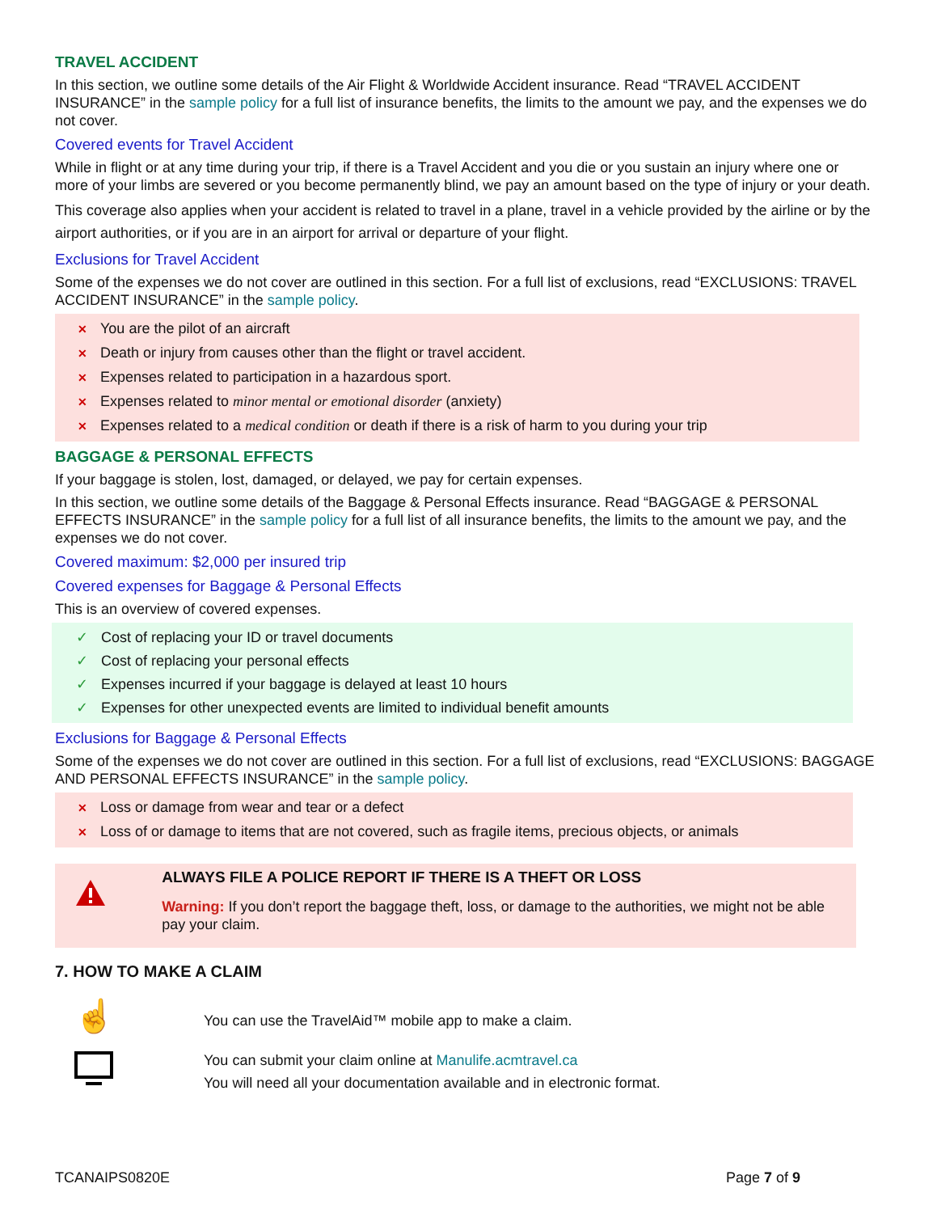TRAVEL ACCIDENT
In this section, we outline some details of the Air Flight & Worldwide Accident insurance. Read “TRAVEL ACCIDENT INSURANCE” in the sample policy for a full list of insurance benefits, the limits to the amount we pay, and the expenses we do not cover.
Covered events for Travel Accident
While in flight or at any time during your trip, if there is a Travel Accident and you die or you sustain an injury where one or more of your limbs are severed or you become permanently blind, we pay an amount based on the type of injury or your death.
This coverage also applies when your accident is related to travel in a plane, travel in a vehicle provided by the airline or by the airport authorities, or if you are in an airport for arrival or departure of your flight.
Exclusions for Travel Accident
Some of the expenses we do not cover are outlined in this section. For a full list of exclusions, read “EXCLUSIONS: TRAVEL ACCIDENT INSURANCE” in the sample policy.
✕ You are the pilot of an aircraft
✕ Death or injury from causes other than the flight or travel accident.
✕ Expenses related to participation in a hazardous sport.
✕ Expenses related to minor mental or emotional disorder (anxiety)
✕ Expenses related to a medical condition or death if there is a risk of harm to you during your trip
BAGGAGE & PERSONAL EFFECTS
If your baggage is stolen, lost, damaged, or delayed, we pay for certain expenses.
In this section, we outline some details of the Baggage & Personal Effects insurance. Read “BAGGAGE & PERSONAL EFFECTS INSURANCE” in the sample policy for a full list of all insurance benefits, the limits to the amount we pay, and the expenses we do not cover.
Covered maximum: $2,000 per insured trip
Covered expenses for Baggage & Personal Effects
This is an overview of covered expenses.
✓ Cost of replacing your ID or travel documents
✓ Cost of replacing your personal effects
✓ Expenses incurred if your baggage is delayed at least 10 hours
✓ Expenses for other unexpected events are limited to individual benefit amounts
Exclusions for Baggage & Personal Effects
Some of the expenses we do not cover are outlined in this section. For a full list of exclusions, read “EXCLUSIONS: BAGGAGE AND PERSONAL EFFECTS INSURANCE” in the sample policy.
✕ Loss or damage from wear and tear or a defect
✕ Loss of or damage to items that are not covered, such as fragile items, precious objects, or animals
ALWAYS FILE A POLICE REPORT IF THERE IS A THEFT OR LOSS
Warning: If you don’t report the baggage theft, loss, or damage to the authorities, we might not be able pay your claim.
7. HOW TO MAKE A CLAIM
☝
You can use the TravelAid™ mobile app to make a claim.
You can submit your claim online at Manulife.acmtravel.ca
You will need all your documentation available and in electronic format.
TCANAIPS0820E Page 7 of 9